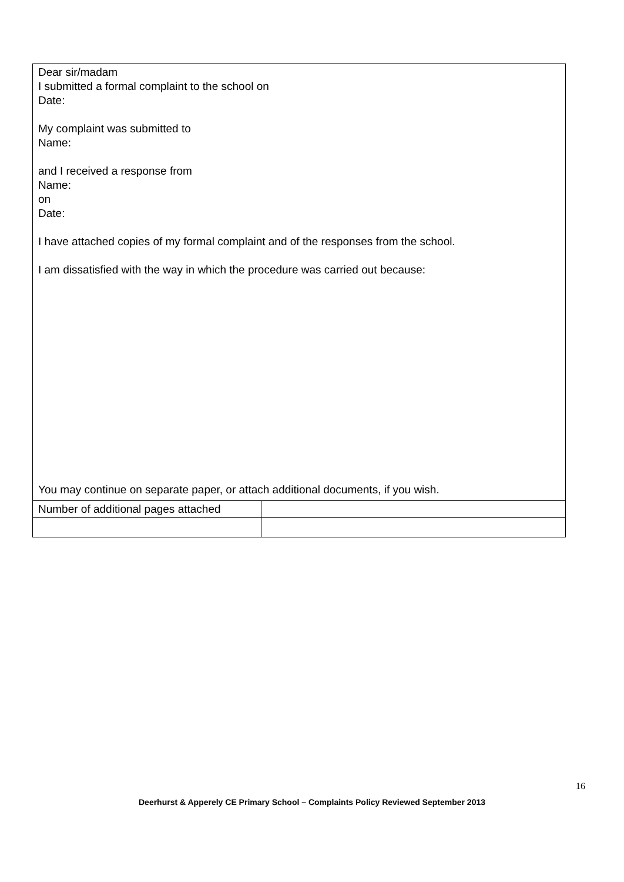| Dear sir/madam I submitted a formal complaint to the school on Date: My complaint was submitted to Name: and I received a response from Name: on Date: I have attached copies of my formal complaint and of the responses from the school. I am dissatisfied with the way in which the procedure was carried out because: You may continue on separate paper, or attach additional documents, if you wish. | |
| Number of additional pages attached | |
16
Deerhurst & Apperely CE Primary School – Complaints Policy Reviewed September 2013